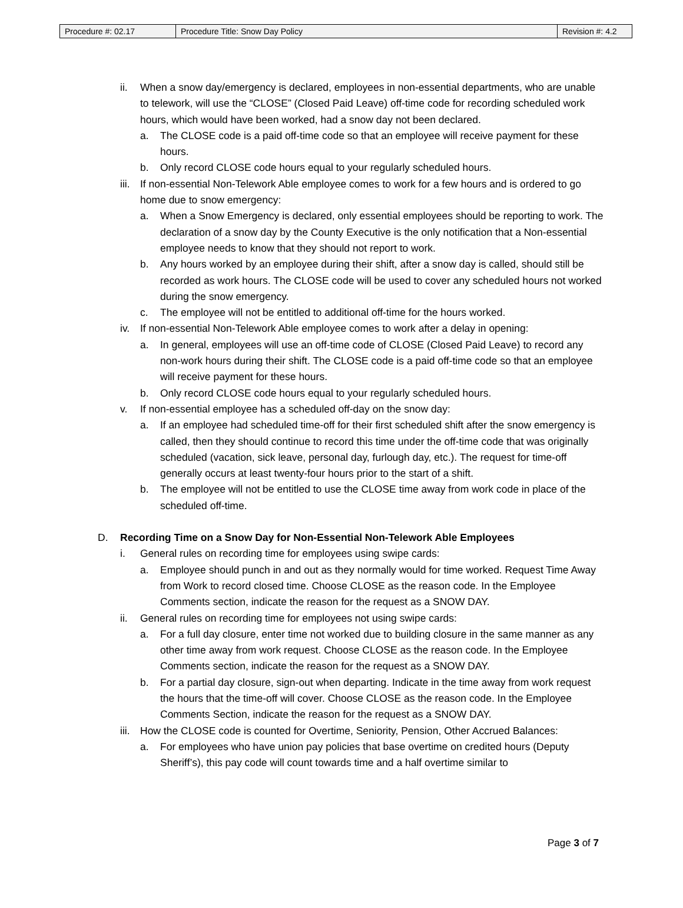| Procedure #: 02.17 | Procedure Title: Snow Day Policy | Revision #: 4.2 |
ii. When a snow day/emergency is declared, employees in non-essential departments, who are unable to telework, will use the “CLOSE” (Closed Paid Leave) off-time code for recording scheduled work hours, which would have been worked, had a snow day not been declared.
a. The CLOSE code is a paid off-time code so that an employee will receive payment for these hours.
b. Only record CLOSE code hours equal to your regularly scheduled hours.
iii. If non-essential Non-Telework Able employee comes to work for a few hours and is ordered to go home due to snow emergency:
a. When a Snow Emergency is declared, only essential employees should be reporting to work. The declaration of a snow day by the County Executive is the only notification that a Non-essential employee needs to know that they should not report to work.
b. Any hours worked by an employee during their shift, after a snow day is called, should still be recorded as work hours. The CLOSE code will be used to cover any scheduled hours not worked during the snow emergency.
c. The employee will not be entitled to additional off-time for the hours worked.
iv. If non-essential Non-Telework Able employee comes to work after a delay in opening:
a. In general, employees will use an off-time code of CLOSE (Closed Paid Leave) to record any non-work hours during their shift. The CLOSE code is a paid off-time code so that an employee will receive payment for these hours.
b. Only record CLOSE code hours equal to your regularly scheduled hours.
v. If non-essential employee has a scheduled off-day on the snow day:
a. If an employee had scheduled time-off for their first scheduled shift after the snow emergency is called, then they should continue to record this time under the off-time code that was originally scheduled (vacation, sick leave, personal day, furlough day, etc.). The request for time-off generally occurs at least twenty-four hours prior to the start of a shift.
b. The employee will not be entitled to use the CLOSE time away from work code in place of the scheduled off-time.
D. Recording Time on a Snow Day for Non-Essential Non-Telework Able Employees
i. General rules on recording time for employees using swipe cards:
a. Employee should punch in and out as they normally would for time worked. Request Time Away from Work to record closed time. Choose CLOSE as the reason code. In the Employee Comments section, indicate the reason for the request as a SNOW DAY.
ii. General rules on recording time for employees not using swipe cards:
a. For a full day closure, enter time not worked due to building closure in the same manner as any other time away from work request. Choose CLOSE as the reason code. In the Employee Comments section, indicate the reason for the request as a SNOW DAY.
b. For a partial day closure, sign-out when departing. Indicate in the time away from work request the hours that the time-off will cover. Choose CLOSE as the reason code. In the Employee Comments Section, indicate the reason for the request as a SNOW DAY.
iii. How the CLOSE code is counted for Overtime, Seniority, Pension, Other Accrued Balances:
a. For employees who have union pay policies that base overtime on credited hours (Deputy Sheriff’s), this pay code will count towards time and a half overtime similar to
Page 3 of 7